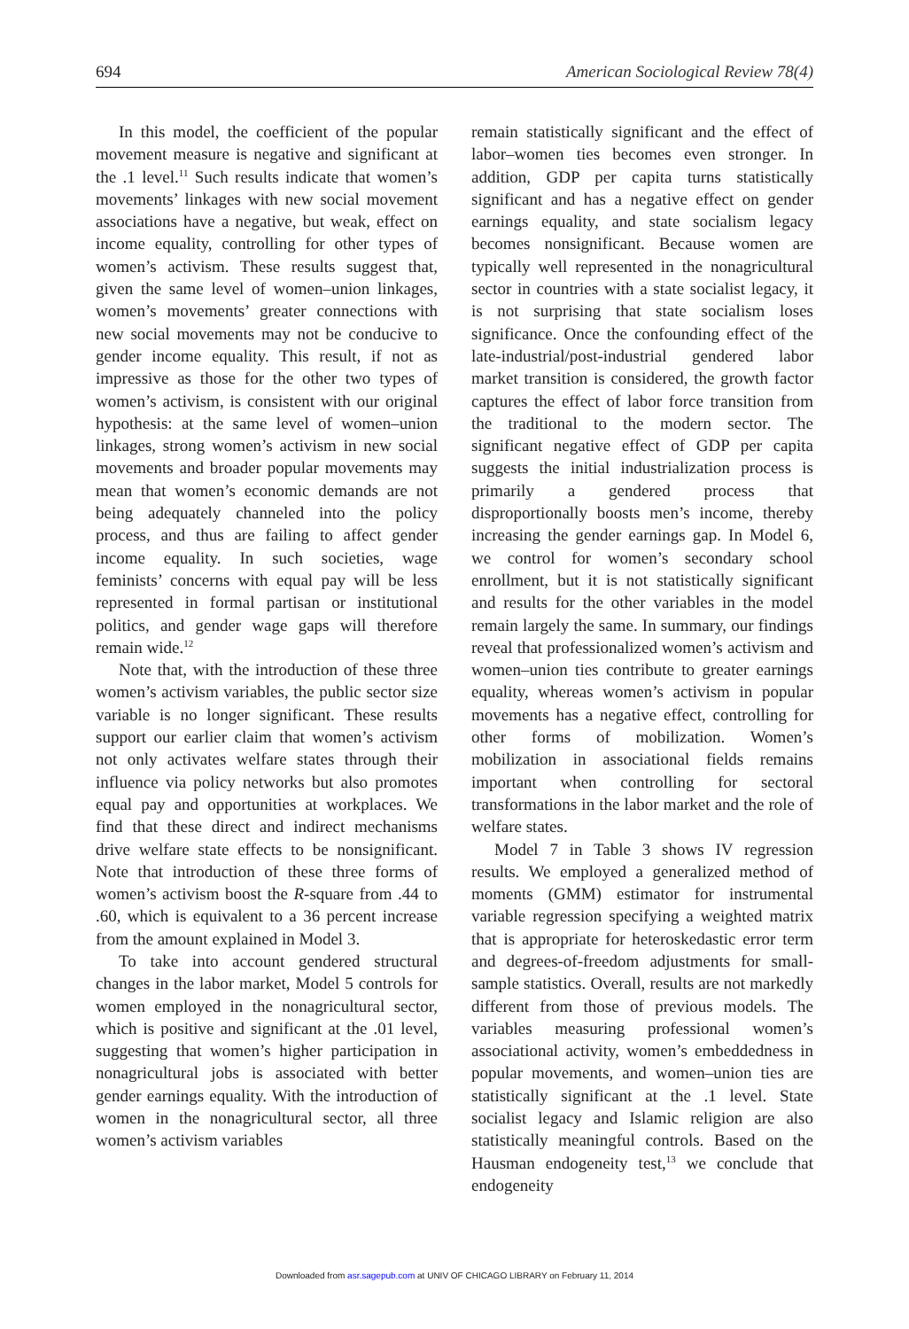694 American Sociological Review 78(4)
In this model, the coefficient of the popular movement measure is negative and significant at the .1 level.<sup>11</sup> Such results indicate that women’s movements’ linkages with new social movement associations have a negative, but weak, effect on income equality, controlling for other types of women’s activism. These results suggest that, given the same level of women–union linkages, women’s movements’ greater connections with new social movements may not be conducive to gender income equality. This result, if not as impressive as those for the other two types of women’s activism, is consistent with our original hypothesis: at the same level of women–union linkages, strong women’s activism in new social movements and broader popular movements may mean that women’s economic demands are not being adequately channeled into the policy process, and thus are failing to affect gender income equality. In such societies, wage feminists’ concerns with equal pay will be less represented in formal partisan or institutional politics, and gender wage gaps will therefore remain wide.<sup>12</sup>
Note that, with the introduction of these three women’s activism variables, the public sector size variable is no longer significant. These results support our earlier claim that women’s activism not only activates welfare states through their influence via policy networks but also promotes equal pay and opportunities at workplaces. We find that these direct and indirect mechanisms drive welfare state effects to be nonsignificant. Note that introduction of these three forms of women’s activism boost the R-square from .44 to .60, which is equivalent to a 36 percent increase from the amount explained in Model 3.
To take into account gendered structural changes in the labor market, Model 5 controls for women employed in the nonagricultural sector, which is positive and significant at the .01 level, suggesting that women’s higher participation in nonagricultural jobs is associated with better gender earnings equality. With the introduction of women in the nonagricultural sector, all three women’s activism variables
remain statistically significant and the effect of labor–women ties becomes even stronger. In addition, GDP per capita turns statistically significant and has a negative effect on gender earnings equality, and state socialism legacy becomes nonsignificant. Because women are typically well represented in the nonagricultural sector in countries with a state socialist legacy, it is not surprising that state socialism loses significance. Once the confounding effect of the late-industrial/post-industrial gendered labor market transition is considered, the growth factor captures the effect of labor force transition from the traditional to the modern sector. The significant negative effect of GDP per capita suggests the initial industrialization process is primarily a gendered process that disproportionally boosts men’s income, thereby increasing the gender earnings gap. In Model 6, we control for women’s secondary school enrollment, but it is not statistically significant and results for the other variables in the model remain largely the same. In summary, our findings reveal that professionalized women’s activism and women–union ties contribute to greater earnings equality, whereas women’s activism in popular movements has a negative effect, controlling for other forms of mobilization. Women’s mobilization in associational fields remains important when controlling for sectoral transformations in the labor market and the role of welfare states.
Model 7 in Table 3 shows IV regression results. We employed a generalized method of moments (GMM) estimator for instrumental variable regression specifying a weighted matrix that is appropriate for heteroskedastic error term and degrees-of-freedom adjustments for small-sample statistics. Overall, results are not markedly different from those of previous models. The variables measuring professional women’s associational activity, women’s embeddedness in popular movements, and women–union ties are statistically significant at the .1 level. State socialist legacy and Islamic religion are also statistically meaningful controls. Based on the Hausman endogeneity test,<sup>13</sup> we conclude that endogeneity
Downloaded from asr.sagepub.com at UNIV OF CHICAGO LIBRARY on February 11, 2014